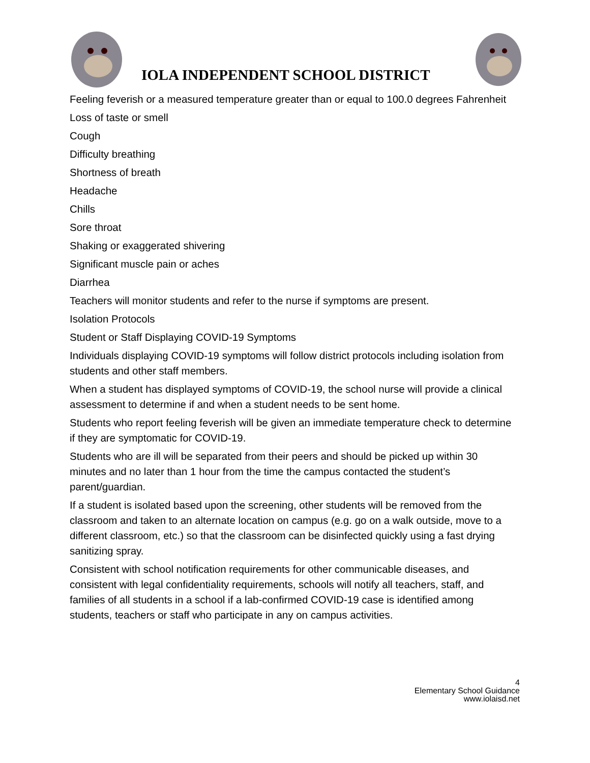IOLA INDEPENDENT SCHOOL DISTRICT
Feeling feverish or a measured temperature greater than or equal to 100.0 degrees Fahrenheit
Loss of taste or smell
Cough
Difficulty breathing
Shortness of breath
Headache
Chills
Sore throat
Shaking or exaggerated shivering
Significant muscle pain or aches
Diarrhea
Teachers will monitor students and refer to the nurse if symptoms are present.
Isolation Protocols
Student or Staff Displaying COVID-19 Symptoms
Individuals displaying COVID-19 symptoms will follow district protocols including isolation from students and other staff members.
When a student has displayed symptoms of COVID-19, the school nurse will provide a clinical assessment to determine if and when a student needs to be sent home.
Students who report feeling feverish will be given an immediate temperature check to determine if they are symptomatic for COVID-19.
Students who are ill will be separated from their peers and should be picked up within 30 minutes and no later than 1 hour from the time the campus contacted the student’s parent/guardian.
If a student is isolated based upon the screening, other students will be removed from the classroom and taken to an alternate location on campus (e.g. go on a walk outside, move to a different classroom, etc.) so that the classroom can be disinfected quickly using a fast drying sanitizing spray.
Consistent with school notification requirements for other communicable diseases, and consistent with legal confidentiality requirements, schools will notify all teachers, staff, and families of all students in a school if a lab-confirmed COVID-19 case is identified among students, teachers or staff who participate in any on campus activities.
4
Elementary School Guidance
www.iolaisd.net